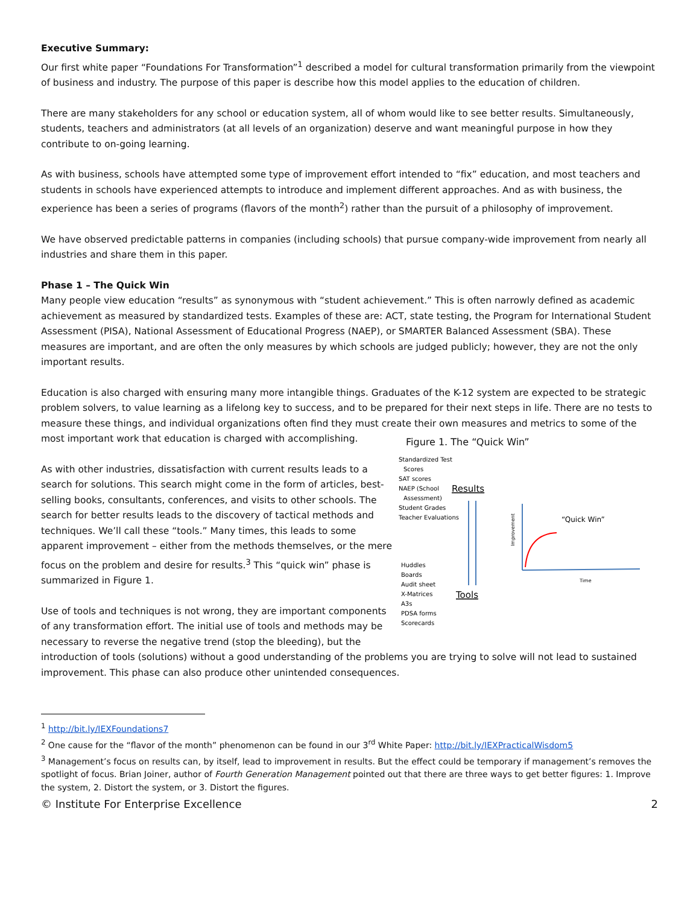Executive Summary:
Our first white paper “Foundations For Transformation”<sup>1</sup> described a model for cultural transformation primarily from the viewpoint of business and industry. The purpose of this paper is describe how this model applies to the education of children.
There are many stakeholders for any school or education system, all of whom would like to see better results. Simultaneously, students, teachers and administrators (at all levels of an organization) deserve and want meaningful purpose in how they contribute to on-going learning.
As with business, schools have attempted some type of improvement effort intended to “fix” education, and most teachers and students in schools have experienced attempts to introduce and implement different approaches. And as with business, the experience has been a series of programs (flavors of the month<sup>2</sup>) rather than the pursuit of a philosophy of improvement.
We have observed predictable patterns in companies (including schools) that pursue company-wide improvement from nearly all industries and share them in this paper.
Phase 1 – The Quick Win
Many people view education “results” as synonymous with “student achievement.” This is often narrowly defined as academic achievement as measured by standardized tests. Examples of these are: ACT, state testing, the Program for International Student Assessment (PISA), National Assessment of Educational Progress (NAEP), or SMARTER Balanced Assessment (SBA). These measures are important, and are often the only measures by which schools are judged publicly; however, they are not the only important results.
Education is also charged with ensuring many more intangible things. Graduates of the K-12 system are expected to be strategic problem solvers, to value learning as a lifelong key to success, and to be prepared for their next steps in life. There are no tests to measure these things, and individual organizations often find they must create their own measures Figure 1. The “Quick Win”
Standardized Test
Scores
SAT scores
NAEP (School
Assessment)
Student Grades
Teacher Evaluations
Results
Huddles
Boards
Audit sheet
X-Matrices
A3s
PDSA forms
Scorecards
Tools
“Quick Win”
Time
Improvement
and metrics to some of the most important work that education is charged with accomplishing.
As with other industries, dissatisfaction with current results leads to a search for solutions. This search might come in the form of articles, best-selling books, consultants, conferences, and visits to other schools. The search for better results leads to the discovery of tactical methods and techniques. We’ll call these “tools.” Many times, this leads to some apparent improvement – either from the methods themselves, or the mere focus on the problem and desire for results.<sup>3</sup> This “quick win” phase is summarized in Figure 1.
Use of tools and techniques is not wrong, they are important components of any transformation effort. The initial use of tools and methods may be necessary to reverse the negative trend (stop the bleeding), but the introduction of tools (solutions) without a good understanding of the problems you are trying to solve will not lead to sustained improvement. This phase can also produce other unintended consequences.
<sup>1</sup> http://bit.ly/IEXFoundations7
<sup>2</sup> One cause for the “flavor of the month” phenomenon can be found in our 3<sup>rd</sup> White Paper: http://bit.ly/IEXPracticalWisdom5
<sup>3</sup> Management’s focus on results can, by itself, lead to improvement in results. But the effect could be temporary if management’s removes the spotlight of focus. Brian Joiner, author of Fourth Generation Management pointed out that there are three ways to get better figures: 1. Improve the system, 2. Distort the system, or 3. Distort the figures.
© Institute For Enterprise Excellence 2